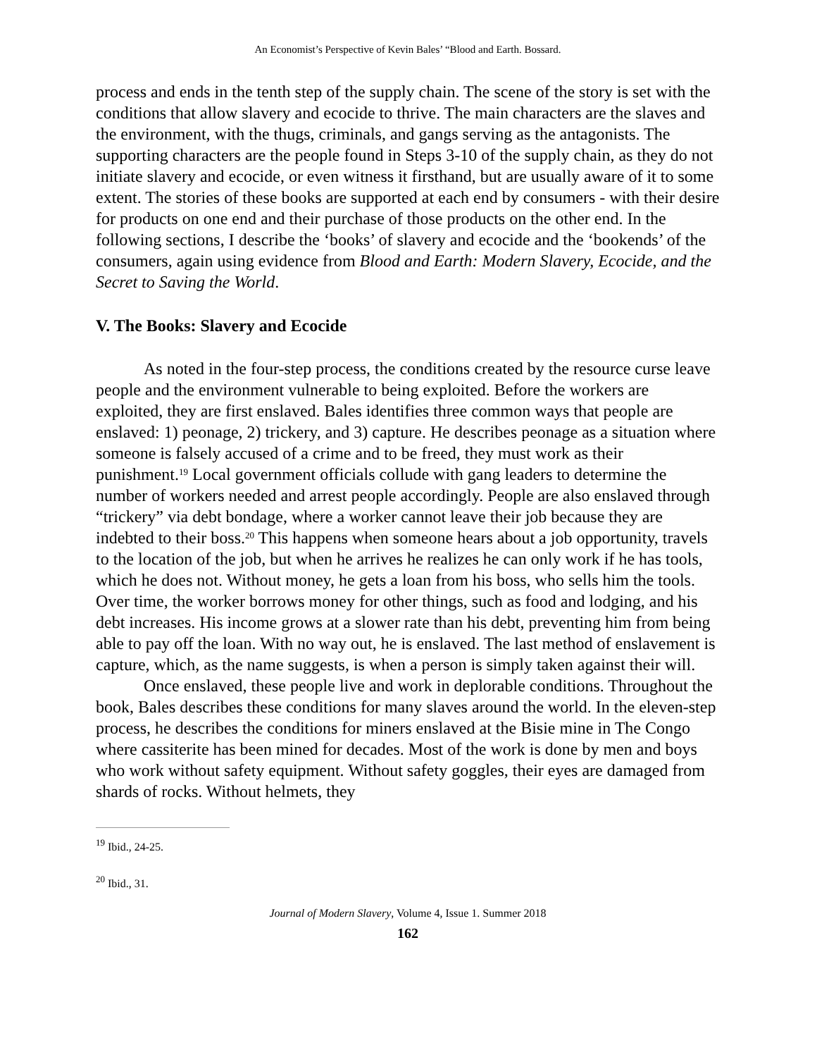An Economist’s Perspective of Kevin Bales’ “Blood and Earth. Bossard.
process and ends in the tenth step of the supply chain. The scene of the story is set with the conditions that allow slavery and ecocide to thrive. The main characters are the slaves and the environment, with the thugs, criminals, and gangs serving as the antagonists. The supporting characters are the people found in Steps 3-10 of the supply chain, as they do not initiate slavery and ecocide, or even witness it firsthand, but are usually aware of it to some extent. The stories of these books are supported at each end by consumers - with their desire for products on one end and their purchase of those products on the other end. In the following sections, I describe the ‘books’ of slavery and ecocide and the ‘bookends’ of the consumers, again using evidence from Blood and Earth: Modern Slavery, Ecocide, and the Secret to Saving the World.
V. The Books: Slavery and Ecocide
As noted in the four-step process, the conditions created by the resource curse leave people and the environment vulnerable to being exploited. Before the workers are exploited, they are first enslaved. Bales identifies three common ways that people are enslaved: 1) peonage, 2) trickery, and 3) capture. He describes peonage as a situation where someone is falsely accused of a crime and to be freed, they must work as their punishment.<sup>19</sup> Local government officials collude with gang leaders to determine the number of workers needed and arrest people accordingly. People are also enslaved through “trickery” via debt bondage, where a worker cannot leave their job because they are indebted to their boss.<sup>20</sup> This happens when someone hears about a job opportunity, travels to the location of the job, but when he arrives he realizes he can only work if he has tools, which he does not. Without money, he gets a loan from his boss, who sells him the tools. Over time, the worker borrows money for other things, such as food and lodging, and his debt increases. His income grows at a slower rate than his debt, preventing him from being able to pay off the loan. With no way out, he is enslaved. The last method of enslavement is capture, which, as the name suggests, is when a person is simply taken against their will.
Once enslaved, these people live and work in deplorable conditions. Throughout the book, Bales describes these conditions for many slaves around the world. In the eleven-step process, he describes the conditions for miners enslaved at the Bisie mine in The Congo where cassiterite has been mined for decades. Most of the work is done by men and boys who work without safety equipment. Without safety goggles, their eyes are damaged from shards of rocks. Without helmets, they
<sup>19</sup> Ibid., 24-25.
<sup>20</sup> Ibid., 31.
Journal of Modern Slavery, Volume 4, Issue 1. Summer 2018
162